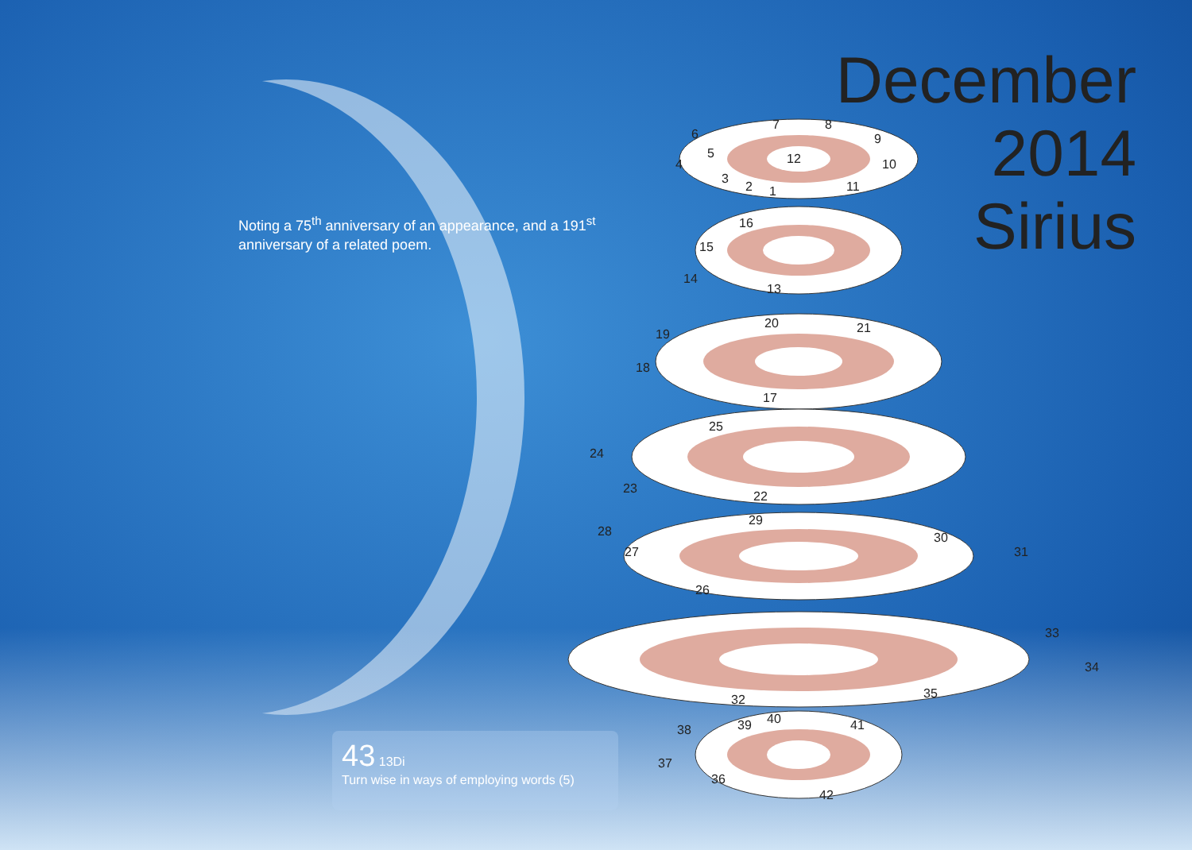December
2014
Sirius
Noting a 75<sup>th</sup> anniversary of an appearance, and a 191<sup>st</sup> anniversary of a related poem.
6
7
8
9
5
4
12
10
3
2
1
11
16
15
14
13
19
20
21
18
17
25
24
23
22
29
28
27
30
31
26
32
35
33
34
38
39
40
41
37
36
42
43 13Di
Turn wise in ways of employing words (5)